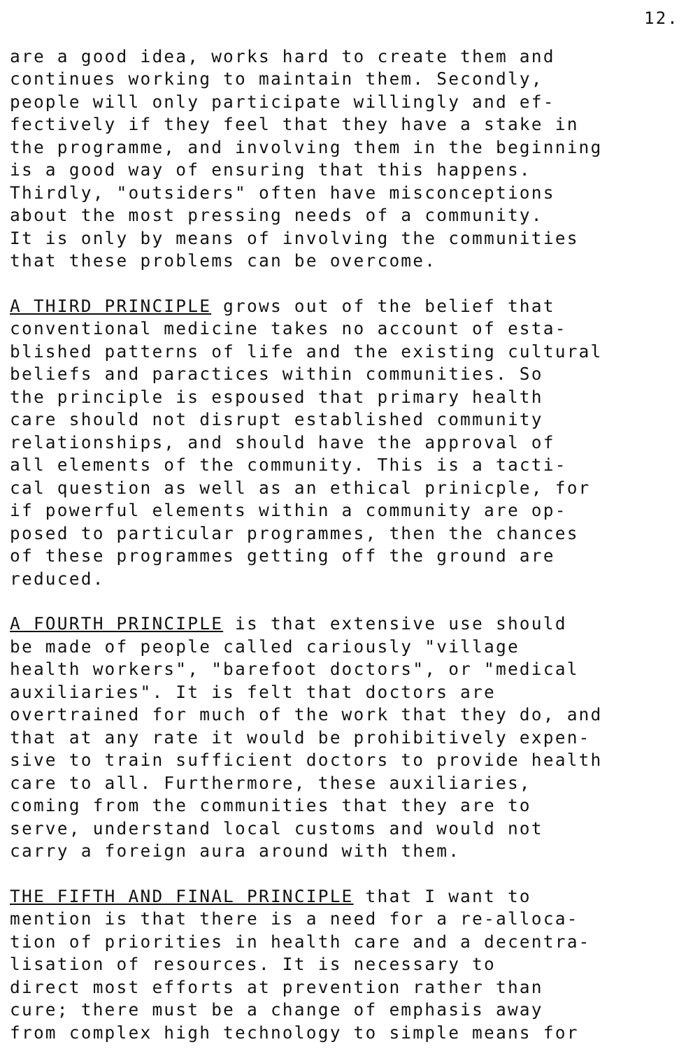12.
are a good idea, works hard to create them and continues working to maintain them. Secondly, people will only participate willingly and ef- fectively if they feel that they have a stake in the programme, and involving them in the beginning is a good way of ensuring that this happens. Thirdly, "outsiders" often have misconceptions about the most pressing needs of a community. It is only by means of involving the communities that these problems can be overcome.
A THIRD PRINCIPLE grows out of the belief that conventional medicine takes no account of esta- blished patterns of life and the existing cultural beliefs and paractices within communities. So the principle is espoused that primary health care should not disrupt established community relationships, and should have the approval of all elements of the community. This is a tacti- cal question as well as an ethical prinicple, for if powerful elements within a community are op- posed to particular programmes, then the chances of these programmes getting off the ground are reduced.
A FOURTH PRINCIPLE is that extensive use should be made of people called cariously "village health workers", "barefoot doctors", or "medical auxiliaries". It is felt that doctors are overtrained for much of the work that they do, and that at any rate it would be prohibitively expen- sive to train sufficient doctors to provide health care to all. Furthermore, these auxiliaries, coming from the communities that they are to serve, understand local customs and would not carry a foreign aura around with them.
THE FIFTH AND FINAL PRINCIPLE that I want to mention is that there is a need for a re-alloca- tion of priorities in health care and a decentra- lisation of resources. It is necessary to direct most efforts at prevention rather than cure; there must be a change of emphasis away from complex high technology to simple means for